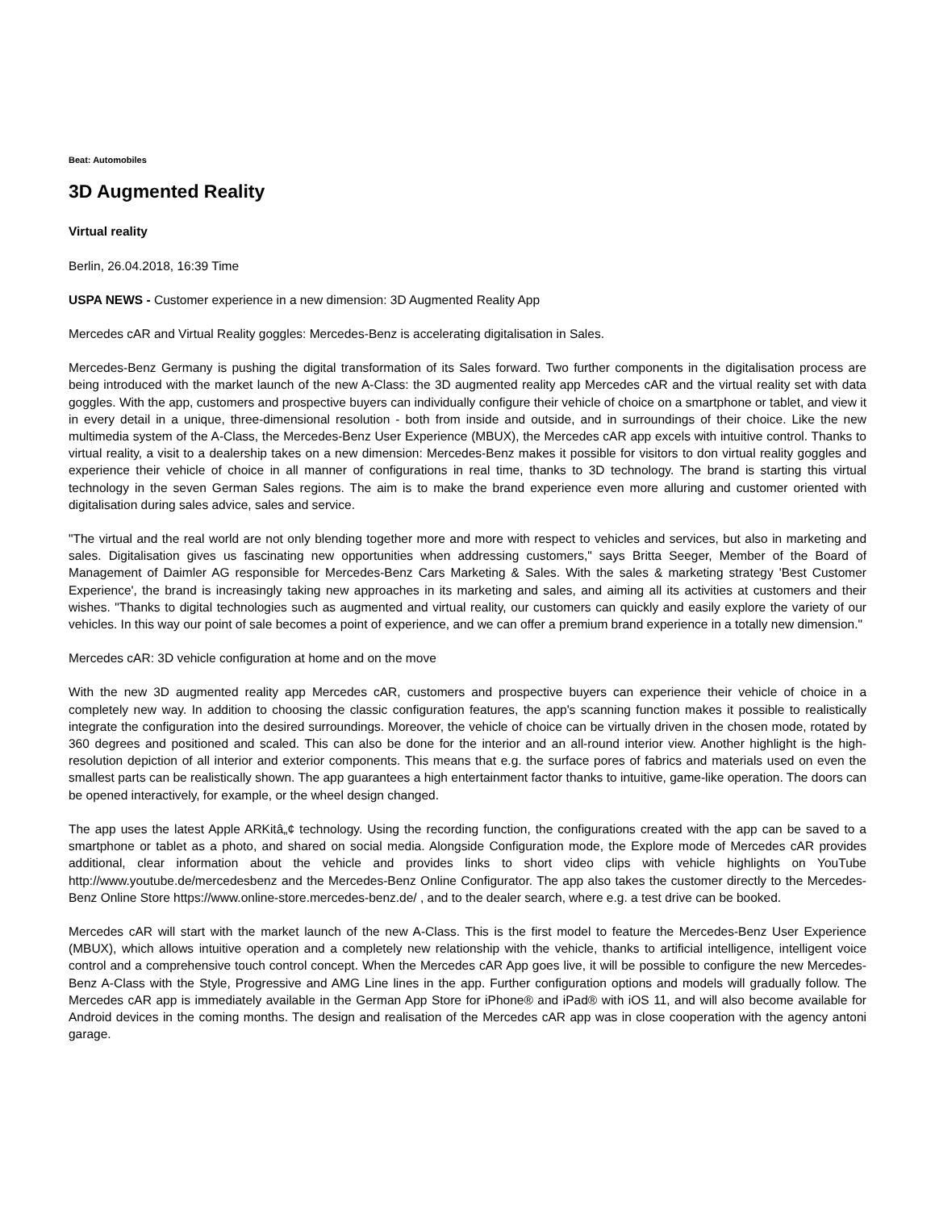Beat: Automobiles
3D Augmented Reality
Virtual reality
Berlin, 26.04.2018, 16:39 Time
USPA NEWS - Customer experience in a new dimension: 3D Augmented Reality App
Mercedes cAR and Virtual Reality goggles: Mercedes-Benz is accelerating digitalisation in Sales.
Mercedes-Benz Germany is pushing the digital transformation of its Sales forward. Two further components in the digitalisation process are being introduced with the market launch of the new A-Class: the 3D augmented reality app Mercedes cAR and the virtual reality set with data goggles. With the app, customers and prospective buyers can individually configure their vehicle of choice on a smartphone or tablet, and view it in every detail in a unique, three-dimensional resolution - both from inside and outside, and in surroundings of their choice. Like the new multimedia system of the A-Class, the Mercedes-Benz User Experience (MBUX), the Mercedes cAR app excels with intuitive control. Thanks to virtual reality, a visit to a dealership takes on a new dimension: Mercedes-Benz makes it possible for visitors to don virtual reality goggles and experience their vehicle of choice in all manner of configurations in real time, thanks to 3D technology. The brand is starting this virtual technology in the seven German Sales regions. The aim is to make the brand experience even more alluring and customer oriented with digitalisation during sales advice, sales and service.
"The virtual and the real world are not only blending together more and more with respect to vehicles and services, but also in marketing and sales. Digitalisation gives us fascinating new opportunities when addressing customers," says Britta Seeger, Member of the Board of Management of Daimler AG responsible for Mercedes-Benz Cars Marketing & Sales. With the sales & marketing strategy 'Best Customer Experience', the brand is increasingly taking new approaches in its marketing and sales, and aiming all its activities at customers and their wishes. "Thanks to digital technologies such as augmented and virtual reality, our customers can quickly and easily explore the variety of our vehicles. In this way our point of sale becomes a point of experience, and we can offer a premium brand experience in a totally new dimension."
Mercedes cAR: 3D vehicle configuration at home and on the move
With the new 3D augmented reality app Mercedes cAR, customers and prospective buyers can experience their vehicle of choice in a completely new way. In addition to choosing the classic configuration features, the app's scanning function makes it possible to realistically integrate the configuration into the desired surroundings. Moreover, the vehicle of choice can be virtually driven in the chosen mode, rotated by 360 degrees and positioned and scaled. This can also be done for the interior and an all-round interior view. Another highlight is the high-resolution depiction of all interior and exterior components. This means that e.g. the surface pores of fabrics and materials used on even the smallest parts can be realistically shown. The app guarantees a high entertainment factor thanks to intuitive, game-like operation. The doors can be opened interactively, for example, or the wheel design changed.
The app uses the latest Apple ARKitâ„¢ technology. Using the recording function, the configurations created with the app can be saved to a smartphone or tablet as a photo, and shared on social media. Alongside Configuration mode, the Explore mode of Mercedes cAR provides additional, clear information about the vehicle and provides links to short video clips with vehicle highlights on YouTube http://www.youtube.de/mercedesbenz and the Mercedes-Benz Online Configurator. The app also takes the customer directly to the Mercedes-Benz Online Store https://www.online-store.mercedes-benz.de/ , and to the dealer search, where e.g. a test drive can be booked.
Mercedes cAR will start with the market launch of the new A-Class. This is the first model to feature the Mercedes-Benz User Experience (MBUX), which allows intuitive operation and a completely new relationship with the vehicle, thanks to artificial intelligence, intelligent voice control and a comprehensive touch control concept. When the Mercedes cAR App goes live, it will be possible to configure the new Mercedes-Benz A-Class with the Style, Progressive and AMG Line lines in the app. Further configuration options and models will gradually follow. The Mercedes cAR app is immediately available in the German App Store for iPhone® and iPad® with iOS 11, and will also become available for Android devices in the coming months. The design and realisation of the Mercedes cAR app was in close cooperation with the agency antoni garage.